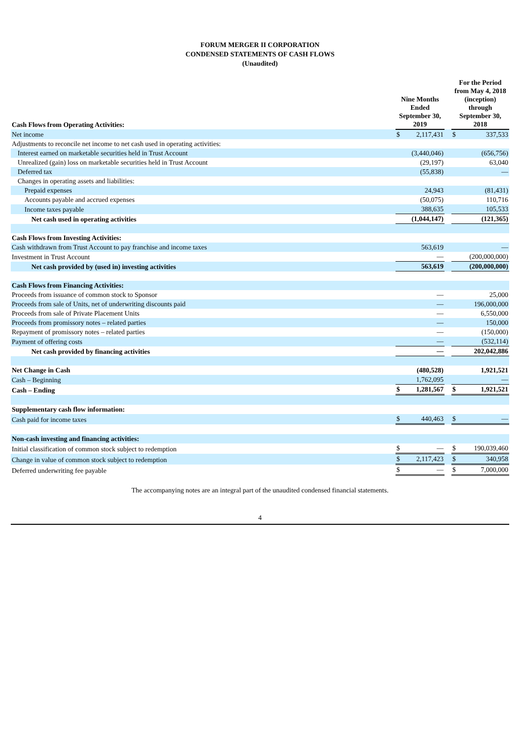FORUM MERGER II CORPORATION
CONDENSED STATEMENTS OF CASH FLOWS
(Unaudited)
| Cash Flows from Operating Activities: | Nine Months Ended September 30, 2019 | | | For the Period from May 4, 2018 (inception) through September 30, 2018 | |
| --- | --- | --- | --- | --- | --- |
| Net income | $ | 2,117,431 | | $ | 337,533 |
| Adjustments to reconcile net income to net cash used in operating activities: | | | | | |
| Interest earned on marketable securities held in Trust Account | | (3,440,046) | | | (656,756) |
| Unrealized (gain) loss on marketable securities held in Trust Account | | (29,197) | | | 63,040 |
| Deferred tax | | (55,838) | | | — |
| Changes in operating assets and liabilities: | | | | | |
| Prepaid expenses | | 24,943 | | | (81,431) |
| Accounts payable and accrued expenses | | (50,075) | | | 110,716 |
| Income taxes payable | | 388,635 | | | 105,533 |
| Net cash used in operating activities | | (1,044,147) | | | (121,365) |
| Cash Flows from Investing Activities: | | | | | |
| Cash withdrawn from Trust Account to pay franchise and income taxes | | 563,619 | | | — |
| Investment in Trust Account | | — | | | (200,000,000) |
| Net cash provided by (used in) investing activities | | 563,619 | | | (200,000,000) |
| Cash Flows from Financing Activities: | | | | | |
| Proceeds from issuance of common stock to Sponsor | | — | | | 25,000 |
| Proceeds from sale of Units, net of underwriting discounts paid | | — | | | 196,000,000 |
| Proceeds from sale of Private Placement Units | | — | | | 6,550,000 |
| Proceeds from promissory notes – related parties | | — | | | 150,000 |
| Repayment of promissory notes – related parties | | — | | | (150,000) |
| Payment of offering costs | | — | | | (532,114) |
| Net cash provided by financing activities | | — | | | 202,042,886 |
| Net Change in Cash | | (480,528) | | | 1,921,521 |
| Cash – Beginning | | 1,762,095 | | | — |
| Cash – Ending | $ | 1,281,567 | | $ | 1,921,521 |
| Supplementary cash flow information: | | | | | |
| Cash paid for income taxes | $ | 440,463 | | $ | — |
| Non-cash investing and financing activities: | | | | | |
| Initial classification of common stock subject to redemption | $ | — | | $ | 190,039,460 |
| Change in value of common stock subject to redemption | $ | 2,117,423 | | $ | 340,958 |
| Deferred underwriting fee payable | $ | — | | $ | 7,000,000 |
The accompanying notes are an integral part of the unaudited condensed financial statements.
4